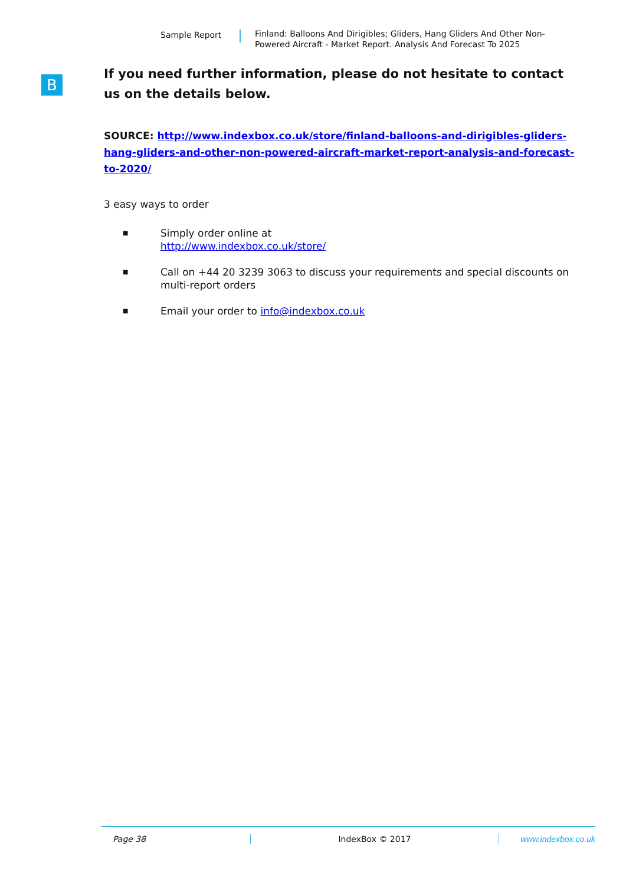Sample Report Finland: Balloons And Dirigibles; Gliders, Hang Gliders And Other Non-Powered Aircraft - Market Report. Analysis And Forecast To 2025
B
If you need further information, please do not hesitate to contact us on the details below.
SOURCE: http://www.indexbox.co.uk/store/finland-balloons-and-dirigibles-gliders-hang-gliders-and-other-non-powered-aircraft-market-report-analysis-and-forecast-to-2020/
3 easy ways to order
■ Simply order online at
http://www.indexbox.co.uk/store/
■ Call on +44 20 3239 3063 to discuss your requirements and special discounts on multi-report orders
■ Email your order to info@indexbox.co.uk
Page 38 IndexBox © 2017 www.indexbox.co.uk